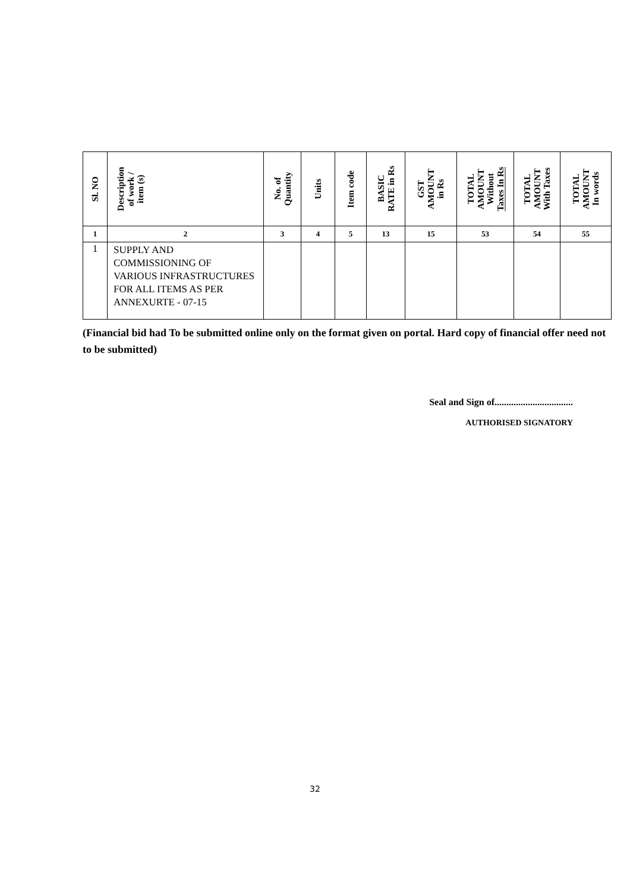| Sl. NO | Description of work / item (s) | No. of Quantity | Units | Item code | BASIC RATE in Rs | GST AMOUNT in Rs | TOTAL AMOUNT Without Taxes In Rs | TOTAL AMOUNT With Taxes | TOTAL AMOUNT In words |
| --- | --- | --- | --- | --- | --- | --- | --- | --- | --- |
| 1 | 2 | 3 | 4 | 5 | 13 | 15 | 53 | 54 | 55 |
| 1 | SUPPLY AND COMMISSIONING OF VARIOUS INFRASTRUCTURES FOR ALL ITEMS AS PER ANNEXURTE - 07-15 | | | | | | | | |
(Financial bid had To be submitted online only on the format given on portal. Hard copy of financial offer need not to be submitted)
Seal and Sign of.................................
AUTHORISED SIGNATORY
32